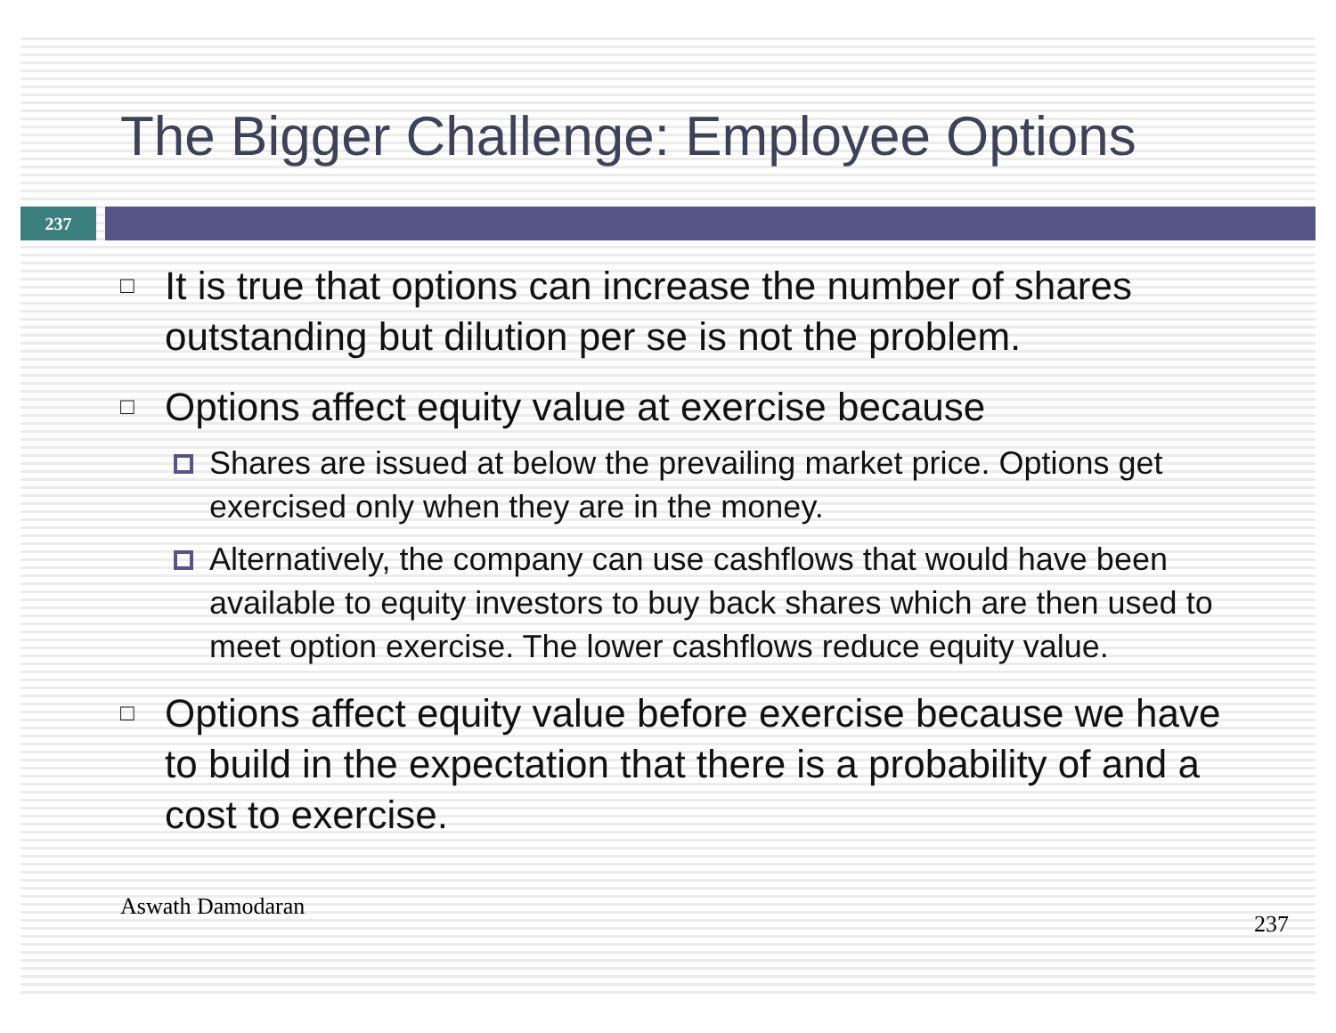The Bigger Challenge: Employee Options
237
□ It is true that options can increase the number of shares outstanding but dilution per se is not the problem.
□ Options affect equity value at exercise because
Shares are issued at below the prevailing market price. Options get exercised only when they are in the money.
Alternatively, the company can use cashflows that would have been available to equity investors to buy back shares which are then used to meet option exercise. The lower cashflows reduce equity value.
□ Options affect equity value before exercise because we have to build in the expectation that there is a probability of and a cost to exercise.
Aswath Damodaran 237